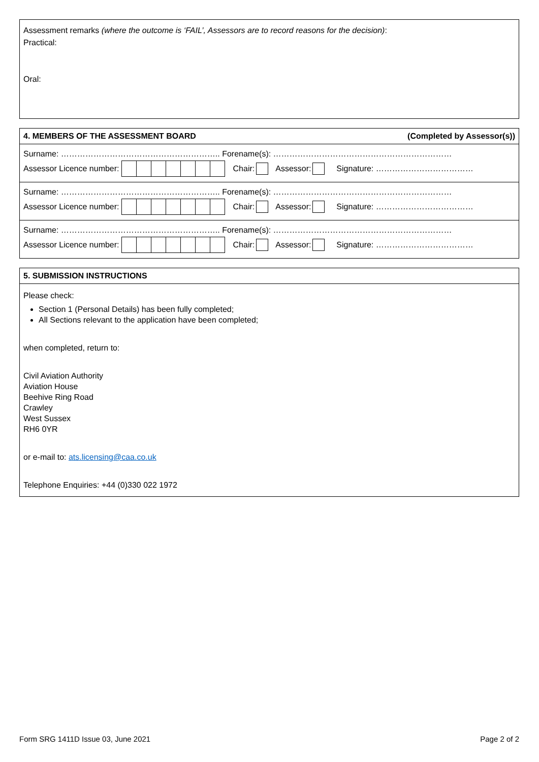Assessment remarks (where the outcome is ‘FAIL’, Assessors are to record reasons for the decision):
Practical:
Oral:
4. MEMBERS OF THE ASSESSMENT BOARD (Completed by Assessor(s))
Surname: ………………………………………………….. Forename(s): …………………………………………………………
Assessor Licence number: Chair: Assessor: Signature: ………………………………
Surname: ………………………………………………….. Forename(s): …………………………………………………………
Assessor Licence number: Chair: Assessor: Signature: ………………………………
Surname: ………………………………………………….. Forename(s): …………………………………………………………
Assessor Licence number: Chair: Assessor: Signature: ………………………………
5. SUBMISSION INSTRUCTIONS
Please check:
Section 1 (Personal Details) has been fully completed;
All Sections relevant to the application have been completed;
when completed, return to:
Civil Aviation Authority
Aviation House
Beehive Ring Road
Crawley
West Sussex
RH6 0YR
or e-mail to: ats.licensing@caa.co.uk
Telephone Enquiries: +44 (0)330 022 1972
Form SRG 1411D Issue 03, June 2021 Page 2 of 2